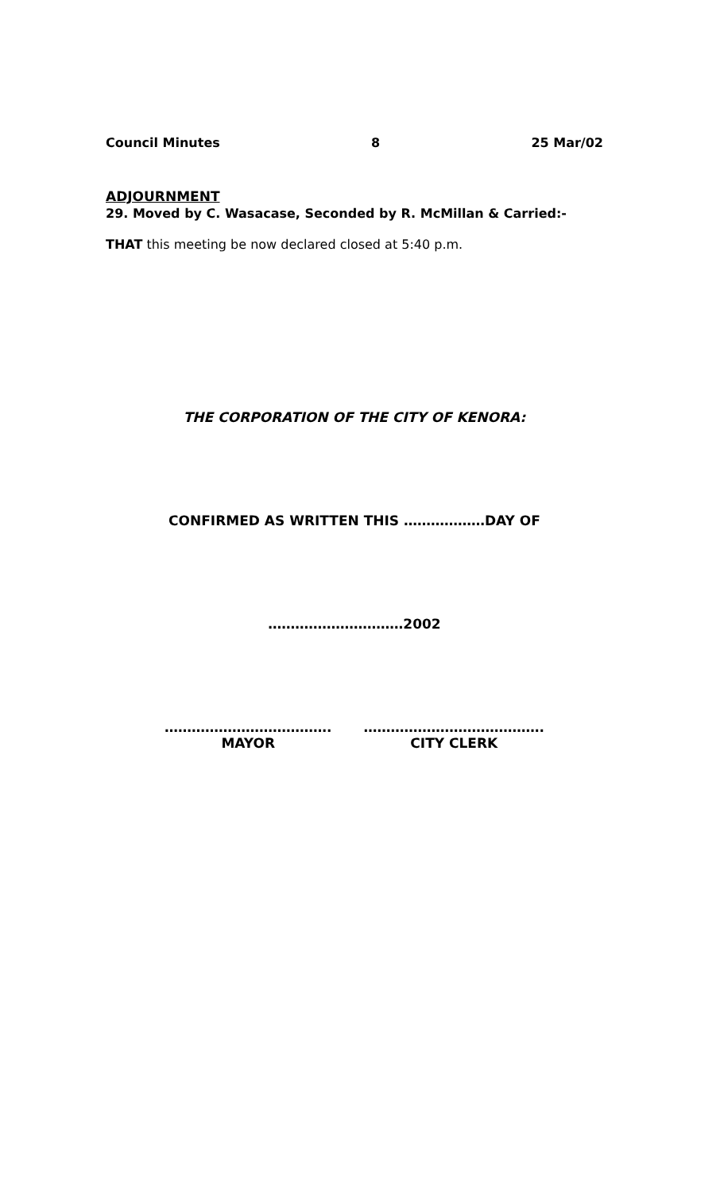Council Minutes 8 25 Mar/02
ADJOURNMENT
29. Moved by C. Wasacase, Seconded by R. McMillan & Carried:-
THAT this meeting be now declared closed at 5:40 p.m.
THE CORPORATION OF THE CITY OF KENORA:
CONFIRMED AS WRITTEN THIS ………………DAY OF
…………………………2002
……………………………….
MAYOR
………………………………….
CITY CLERK